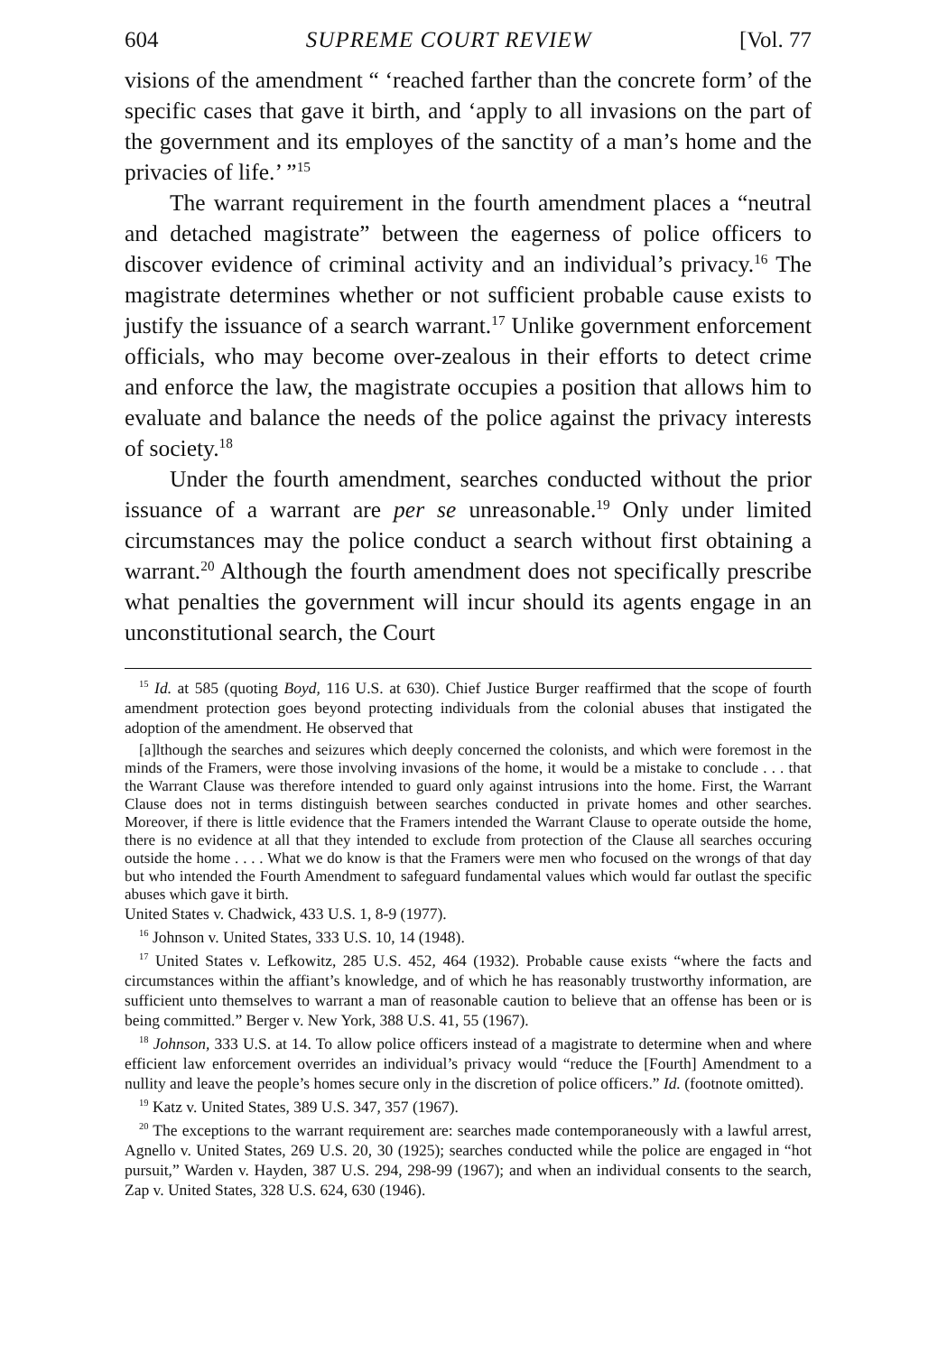604 SUPREME COURT REVIEW [Vol. 77
visions of the amendment “ ‘reached farther than the concrete form’ of the specific cases that gave it birth, and ‘apply to all invasions on the part of the government and its employes of the sanctity of a man’s home and the privacies of life.’ ”<sup>15</sup>
The warrant requirement in the fourth amendment places a “neutral and detached magistrate” between the eagerness of police officers to discover evidence of criminal activity and an individual’s privacy.<sup>16</sup> The magistrate determines whether or not sufficient probable cause exists to justify the issuance of a search warrant.<sup>17</sup> Unlike government enforcement officials, who may become over-zealous in their efforts to detect crime and enforce the law, the magistrate occupies a position that allows him to evaluate and balance the needs of the police against the privacy interests of society.<sup>18</sup>
Under the fourth amendment, searches conducted without the prior issuance of a warrant are per se unreasonable.<sup>19</sup> Only under limited circumstances may the police conduct a search without first obtaining a warrant.<sup>20</sup> Although the fourth amendment does not specifically prescribe what penalties the government will incur should its agents engage in an unconstitutional search, the Court
<sup>15</sup> Id. at 585 (quoting Boyd, 116 U.S. at 630). Chief Justice Burger reaffirmed that the scope of fourth amendment protection goes beyond protecting individuals from the colonial abuses that instigated the adoption of the amendment. He observed that
[a]lthough the searches and seizures which deeply concerned the colonists, and which were foremost in the minds of the Framers, were those involving invasions of the home, it would be a mistake to conclude . . . that the Warrant Clause was therefore intended to guard only against intrusions into the home. First, the Warrant Clause does not in terms distinguish between searches conducted in private homes and other searches. Moreover, if there is little evidence that the Framers intended the Warrant Clause to operate outside the home, there is no evidence at all that they intended to exclude from protection of the Clause all searches occuring outside the home . . . . What we do know is that the Framers were men who focused on the wrongs of that day but who intended the Fourth Amendment to safeguard fundamental values which would far outlast the specific abuses which gave it birth.
United States v. Chadwick, 433 U.S. 1, 8-9 (1977).
<sup>16</sup> Johnson v. United States, 333 U.S. 10, 14 (1948).
<sup>17</sup> United States v. Lefkowitz, 285 U.S. 452, 464 (1932). Probable cause exists “where the facts and circumstances within the affiant’s knowledge, and of which he has reasonably trustworthy information, are sufficient unto themselves to warrant a man of reasonable caution to believe that an offense has been or is being committed.” Berger v. New York, 388 U.S. 41, 55 (1967).
<sup>18</sup> Johnson, 333 U.S. at 14. To allow police officers instead of a magistrate to determine when and where efficient law enforcement overrides an individual’s privacy would “reduce the [Fourth] Amendment to a nullity and leave the people’s homes secure only in the discretion of police officers.” Id. (footnote omitted).
<sup>19</sup> Katz v. United States, 389 U.S. 347, 357 (1967).
<sup>20</sup> The exceptions to the warrant requirement are: searches made contemporaneously with a lawful arrest, Agnello v. United States, 269 U.S. 20, 30 (1925); searches conducted while the police are engaged in “hot pursuit,” Warden v. Hayden, 387 U.S. 294, 298-99 (1967); and when an individual consents to the search, Zap v. United States, 328 U.S. 624, 630 (1946).